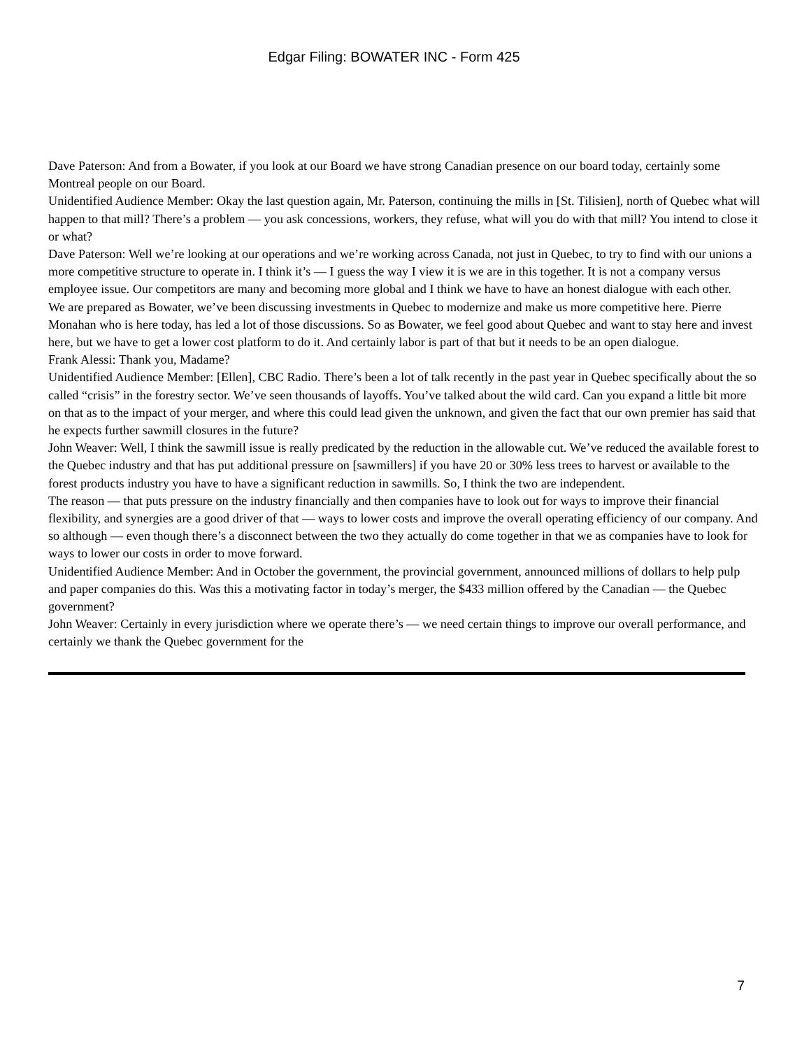Edgar Filing: BOWATER INC - Form 425
Dave Paterson: And from a Bowater, if you look at our Board we have strong Canadian presence on our board today, certainly some Montreal people on our Board.
Unidentified Audience Member: Okay the last question again, Mr. Paterson, continuing the mills in [St. Tilisien], north of Quebec what will happen to that mill? There’s a problem — you ask concessions, workers, they refuse, what will you do with that mill? You intend to close it or what?
Dave Paterson: Well we’re looking at our operations and we’re working across Canada, not just in Quebec, to try to find with our unions a more competitive structure to operate in. I think it’s — I guess the way I view it is we are in this together. It is not a company versus employee issue. Our competitors are many and becoming more global and I think we have to have an honest dialogue with each other.
We are prepared as Bowater, we’ve been discussing investments in Quebec to modernize and make us more competitive here. Pierre Monahan who is here today, has led a lot of those discussions. So as Bowater, we feel good about Quebec and want to stay here and invest here, but we have to get a lower cost platform to do it. And certainly labor is part of that but it needs to be an open dialogue.
Frank Alessi: Thank you, Madame?
Unidentified Audience Member: [Ellen], CBC Radio. There’s been a lot of talk recently in the past year in Quebec specifically about the so called “crisis” in the forestry sector. We’ve seen thousands of layoffs. You’ve talked about the wild card. Can you expand a little bit more on that as to the impact of your merger, and where this could lead given the unknown, and given the fact that our own premier has said that he expects further sawmill closures in the future?
John Weaver: Well, I think the sawmill issue is really predicated by the reduction in the allowable cut. We’ve reduced the available forest to the Quebec industry and that has put additional pressure on [sawmillers] if you have 20 or 30% less trees to harvest or available to the forest products industry you have to have a significant reduction in sawmills. So, I think the two are independent.
The reason — that puts pressure on the industry financially and then companies have to look out for ways to improve their financial flexibility, and synergies are a good driver of that — ways to lower costs and improve the overall operating efficiency of our company. And so although — even though there’s a disconnect between the two they actually do come together in that we as companies have to look for ways to lower our costs in order to move forward.
Unidentified Audience Member: And in October the government, the provincial government, announced millions of dollars to help pulp and paper companies do this. Was this a motivating factor in today’s merger, the $433 million offered by the Canadian — the Quebec government?
John Weaver: Certainly in every jurisdiction where we operate there’s — we need certain things to improve our overall performance, and certainly we thank the Quebec government for the
7